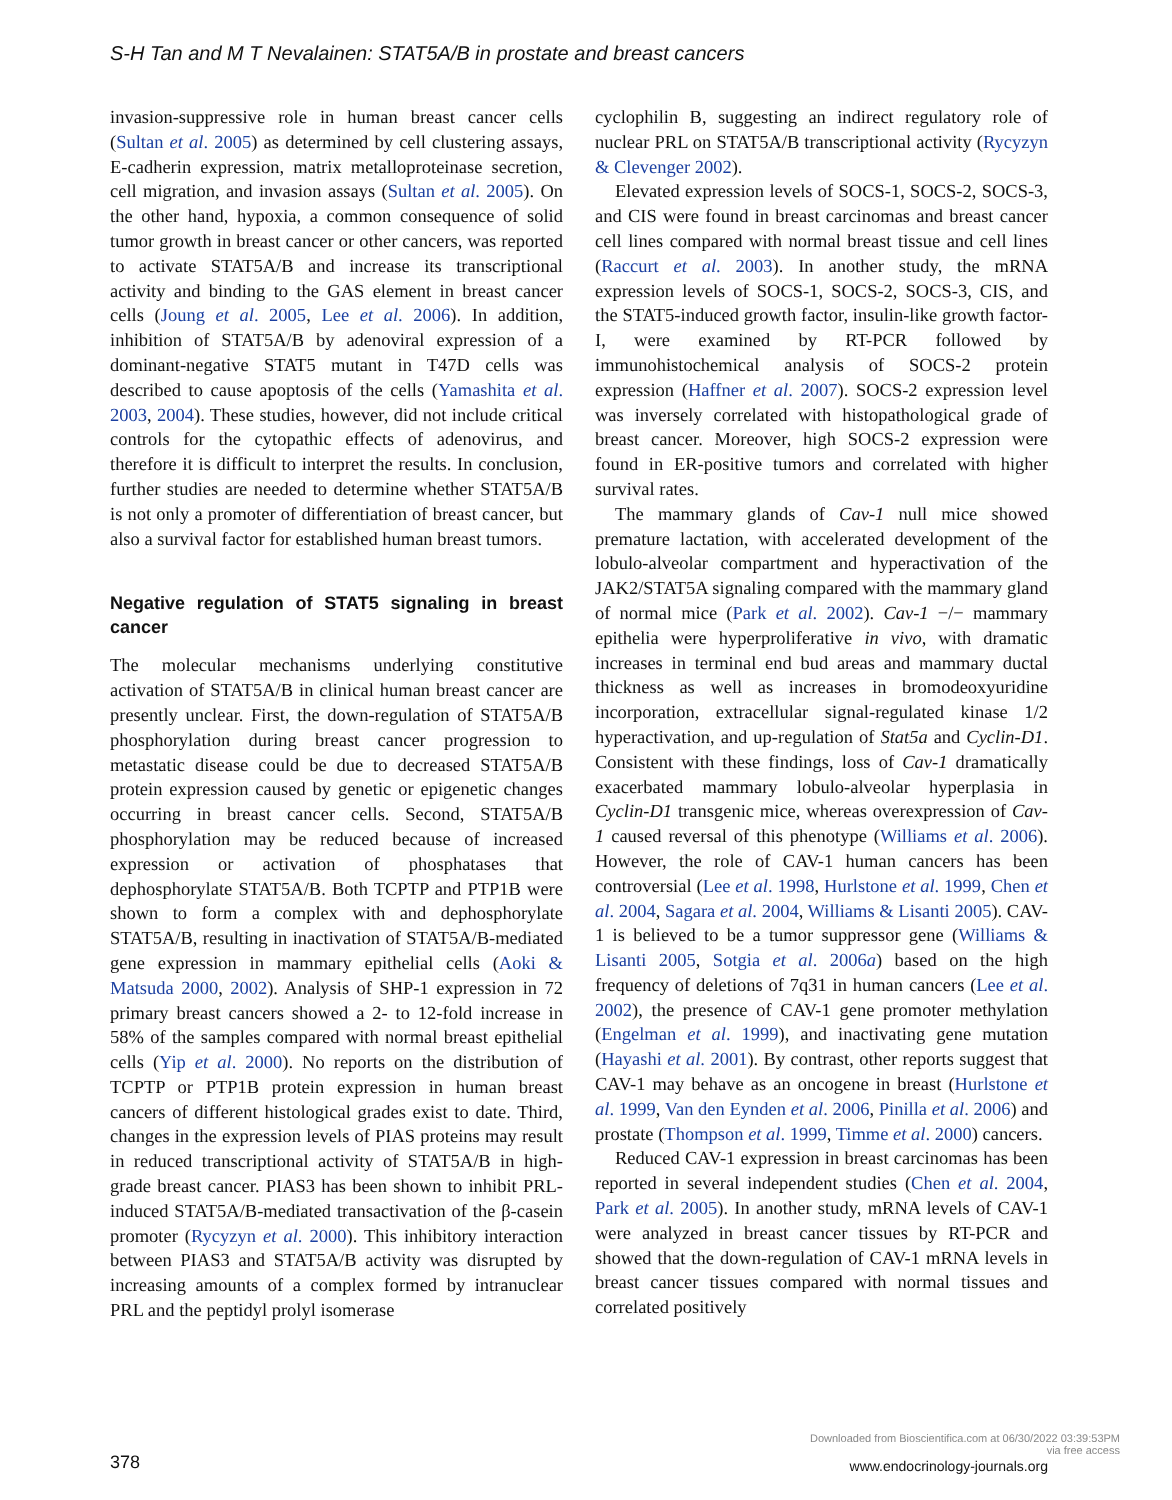S-H Tan and M T Nevalainen: STAT5A/B in prostate and breast cancers
invasion-suppressive role in human breast cancer cells (Sultan et al. 2005) as determined by cell clustering assays, E-cadherin expression, matrix metalloproteinase secretion, cell migration, and invasion assays (Sultan et al. 2005). On the other hand, hypoxia, a common consequence of solid tumor growth in breast cancer or other cancers, was reported to activate STAT5A/B and increase its transcriptional activity and binding to the GAS element in breast cancer cells (Joung et al. 2005, Lee et al. 2006). In addition, inhibition of STAT5A/B by adenoviral expression of a dominant-negative STAT5 mutant in T47D cells was described to cause apoptosis of the cells (Yamashita et al. 2003, 2004). These studies, however, did not include critical controls for the cytopathic effects of adenovirus, and therefore it is difficult to interpret the results. In conclusion, further studies are needed to determine whether STAT5A/B is not only a promoter of differentiation of breast cancer, but also a survival factor for established human breast tumors.
Negative regulation of STAT5 signaling in breast cancer
The molecular mechanisms underlying constitutive activation of STAT5A/B in clinical human breast cancer are presently unclear. First, the down-regulation of STAT5A/B phosphorylation during breast cancer progression to metastatic disease could be due to decreased STAT5A/B protein expression caused by genetic or epigenetic changes occurring in breast cancer cells. Second, STAT5A/B phosphorylation may be reduced because of increased expression or activation of phosphatases that dephosphorylate STAT5A/B. Both TCPTP and PTP1B were shown to form a complex with and dephosphorylate STAT5A/B, resulting in inactivation of STAT5A/B-mediated gene expression in mammary epithelial cells (Aoki & Matsuda 2000, 2002). Analysis of SHP-1 expression in 72 primary breast cancers showed a 2- to 12-fold increase in 58% of the samples compared with normal breast epithelial cells (Yip et al. 2000). No reports on the distribution of TCPTP or PTP1B protein expression in human breast cancers of different histological grades exist to date. Third, changes in the expression levels of PIAS proteins may result in reduced transcriptional activity of STAT5A/B in high-grade breast cancer. PIAS3 has been shown to inhibit PRL-induced STAT5A/B-mediated transactivation of the β-casein promoter (Rycyzyn et al. 2000). This inhibitory interaction between PIAS3 and STAT5A/B activity was disrupted by increasing amounts of a complex formed by intranuclear PRL and the peptidyl prolyl isomerase
cyclophilin B, suggesting an indirect regulatory role of nuclear PRL on STAT5A/B transcriptional activity (Rycyzyn & Clevenger 2002).
Elevated expression levels of SOCS-1, SOCS-2, SOCS-3, and CIS were found in breast carcinomas and breast cancer cell lines compared with normal breast tissue and cell lines (Raccurt et al. 2003). In another study, the mRNA expression levels of SOCS-1, SOCS-2, SOCS-3, CIS, and the STAT5-induced growth factor, insulin-like growth factor-I, were examined by RT-PCR followed by immunohistochemical analysis of SOCS-2 protein expression (Haffner et al. 2007). SOCS-2 expression level was inversely correlated with histopathological grade of breast cancer. Moreover, high SOCS-2 expression were found in ER-positive tumors and correlated with higher survival rates.
The mammary glands of Cav-1 null mice showed premature lactation, with accelerated development of the lobulo-alveolar compartment and hyperactivation of the JAK2/STAT5A signaling compared with the mammary gland of normal mice (Park et al. 2002). Cav-1 −/− mammary epithelia were hyperproliferative in vivo, with dramatic increases in terminal end bud areas and mammary ductal thickness as well as increases in bromodeoxyuridine incorporation, extracellular signal-regulated kinase 1/2 hyperactivation, and up-regulation of Stat5a and Cyclin-D1. Consistent with these findings, loss of Cav-1 dramatically exacerbated mammary lobulo-alveolar hyperplasia in Cyclin-D1 transgenic mice, whereas overexpression of Cav-1 caused reversal of this phenotype (Williams et al. 2006). However, the role of CAV-1 human cancers has been controversial (Lee et al. 1998, Hurlstone et al. 1999, Chen et al. 2004, Sagara et al. 2004, Williams & Lisanti 2005). CAV-1 is believed to be a tumor suppressor gene (Williams & Lisanti 2005, Sotgia et al. 2006a) based on the high frequency of deletions of 7q31 in human cancers (Lee et al. 2002), the presence of CAV-1 gene promoter methylation (Engelman et al. 1999), and inactivating gene mutation (Hayashi et al. 2001). By contrast, other reports suggest that CAV-1 may behave as an oncogene in breast (Hurlstone et al. 1999, Van den Eynden et al. 2006, Pinilla et al. 2006) and prostate (Thompson et al. 1999, Timme et al. 2000) cancers.
Reduced CAV-1 expression in breast carcinomas has been reported in several independent studies (Chen et al. 2004, Park et al. 2005). In another study, mRNA levels of CAV-1 were analyzed in breast cancer tissues by RT-PCR and showed that the down-regulation of CAV-1 mRNA levels in breast cancer tissues compared with normal tissues and correlated positively
378
Downloaded from Bioscientifica.com at 06/30/2022 03:39:53PM
via free access
www.endocrinology-journals.org